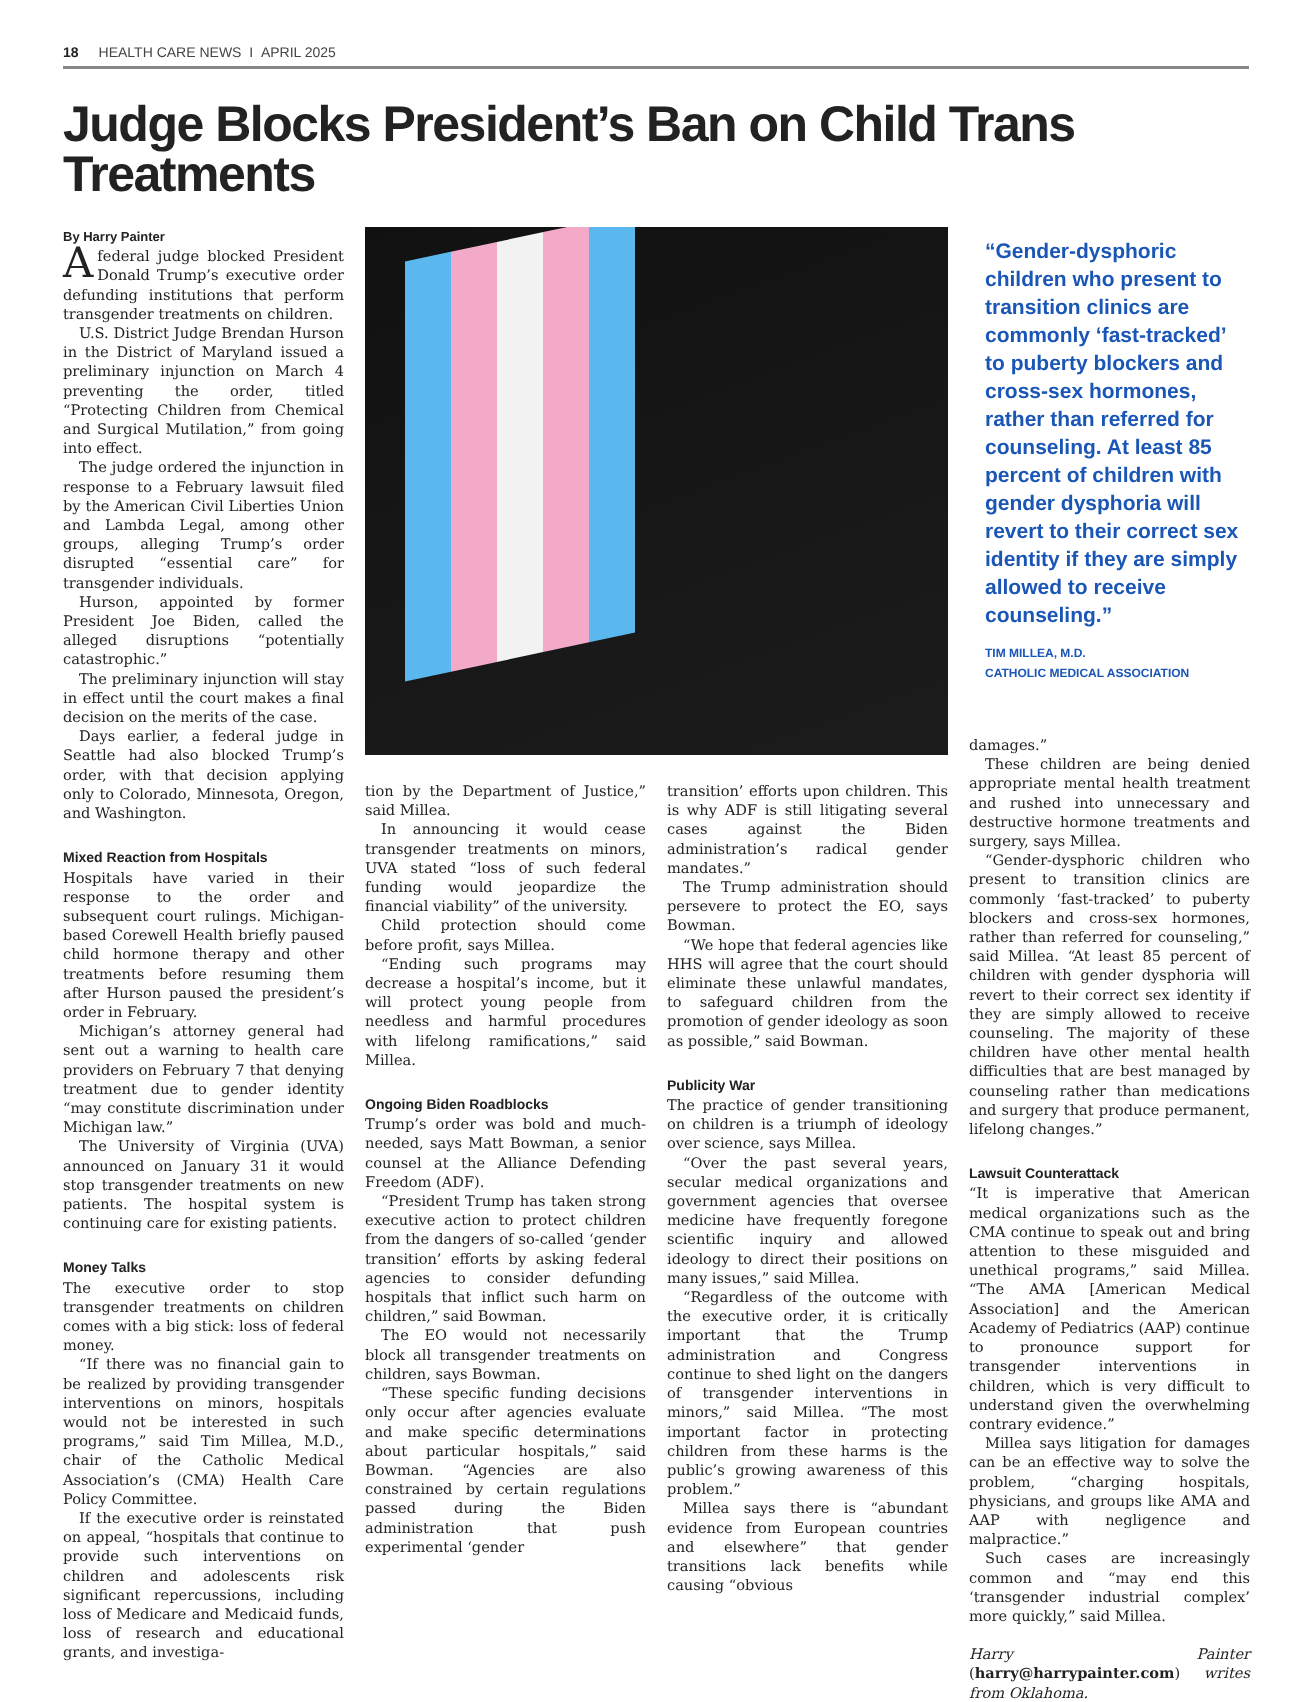18 HEALTH CARE NEWS I APRIL 2025
Judge Blocks President’s Ban on Child Trans Treatments
By Harry Painter
Afederal judge blocked President Donald Trump’s executive order defunding institutions that perform transgender treatments on children.
U.S. District Judge Brendan Hurson in the District of Maryland issued a preliminary injunction on March 4 preventing the order, titled “Protecting Children from Chemical and Surgical Mutilation,” from going into effect.
The judge ordered the injunction in response to a February lawsuit filed by the American Civil Liberties Union and Lambda Legal, among other groups, alleging Trump’s order disrupted “essential care” for transgender individuals.
Hurson, appointed by former President Joe Biden, called the alleged disruptions “potentially catastrophic.”
The preliminary injunction will stay in effect until the court makes a final decision on the merits of the case.
Days earlier, a federal judge in Seattle had also blocked Trump’s order, with that decision applying only to Colorado, Minnesota, Oregon, and Washington.
Mixed Reaction from Hospitals
Hospitals have varied in their response to the order and subsequent court rulings. Michigan-based Corewell Health briefly paused child hormone therapy and other treatments before resuming them after Hurson paused the president’s order in February.
Michigan’s attorney general had sent out a warning to health care providers on February 7 that denying treatment due to gender identity “may constitute discrimination under Michigan law.”
The University of Virginia (UVA) announced on January 31 it would stop transgender treatments on new patients. The hospital system is continuing care for existing patients.
Money Talks
The executive order to stop transgender treatments on children comes with a big stick: loss of federal money.
“If there was no financial gain to be realized by providing transgender interventions on minors, hospitals would not be interested in such programs,” said Tim Millea, M.D., chair of the Catholic Medical Association’s (CMA) Health Care Policy Committee.
If the executive order is reinstated on appeal, “hospitals that continue to provide such interventions on children and adolescents risk significant repercussions, including loss of Medicare and Medicaid funds, loss of research and educational grants, and investiga-
tion by the Department of Justice,” said Millea.
In announcing it would cease transgender treatments on minors, UVA stated “loss of such federal funding would jeopardize the financial viability” of the university.
Child protection should come before profit, says Millea.
“Ending such programs may decrease a hospital’s income, but it will protect young people from needless and harmful procedures with lifelong ramifications,” said Millea.
Ongoing Biden Roadblocks
Trump’s order was bold and much-needed, says Matt Bowman, a senior counsel at the Alliance Defending Freedom (ADF).
“President Trump has taken strong executive action to protect children from the dangers of so-called ‘gender transition’ efforts by asking federal agencies to consider defunding hospitals that inflict such harm on children,” said Bowman.
The EO would not necessarily block all transgender treatments on children, says Bowman.
“These specific funding decisions only occur after agencies evaluate and make specific determinations about particular hospitals,” said Bowman. “Agencies are also constrained by certain regulations passed during the Biden administration that push experimental ‘gender
transition’ efforts upon children. This is why ADF is still litigating several cases against the Biden administration’s radical gender mandates.”
The Trump administration should persevere to protect the EO, says Bowman.
“We hope that federal agencies like HHS will agree that the court should eliminate these unlawful mandates, to safeguard children from the promotion of gender ideology as soon as possible,” said Bowman.
Publicity War
The practice of gender transitioning on children is a triumph of ideology over science, says Millea.
“Over the past several years, secular medical organizations and government agencies that oversee medicine have frequently foregone scientific inquiry and allowed ideology to direct their positions on many issues,” said Millea.
“Regardless of the outcome with the executive order, it is critically important that the Trump administration and Congress continue to shed light on the dangers of transgender interventions in minors,” said Millea. “The most important factor in protecting children from these harms is the public’s growing awareness of this problem.”
Millea says there is “abundant evidence from European countries and elsewhere” that gender transitions lack benefits while causing “obvious
“Gender-dysphoric children who present to transition clinics are commonly ‘fast-tracked’ to puberty blockers and cross-sex hormones, rather than referred for counseling. At least 85 percent of children with gender dysphoria will revert to their correct sex identity if they are simply allowed to receive counseling.”
TIM MILLEA, M.D.
CATHOLIC MEDICAL ASSOCIATION
damages.”
These children are being denied appropriate mental health treatment and rushed into unnecessary and destructive hormone treatments and surgery, says Millea.
“Gender-dysphoric children who present to transition clinics are commonly ‘fast-tracked’ to puberty blockers and cross-sex hormones, rather than referred for counseling,” said Millea. “At least 85 percent of children with gender dysphoria will revert to their correct sex identity if they are simply allowed to receive counseling. The majority of these children have other mental health difficulties that are best managed by counseling rather than medications and surgery that produce permanent, lifelong changes.”
Lawsuit Counterattack
“It is imperative that American medical organizations such as the CMA continue to speak out and bring attention to these misguided and unethical programs,” said Millea. “The AMA [American Medical Association] and the American Academy of Pediatrics (AAP) continue to pronounce support for transgender interventions in children, which is very difficult to understand given the overwhelming contrary evidence.”
Millea says litigation for damages can be an effective way to solve the problem, “charging hospitals, physicians, and groups like AMA and AAP with negligence and malpractice.”
Such cases are increasingly common and “may end this ‘transgender industrial complex’ more quickly,” said Millea.
Harry Painter (harry@harrypainter.com) writes from Oklahoma.